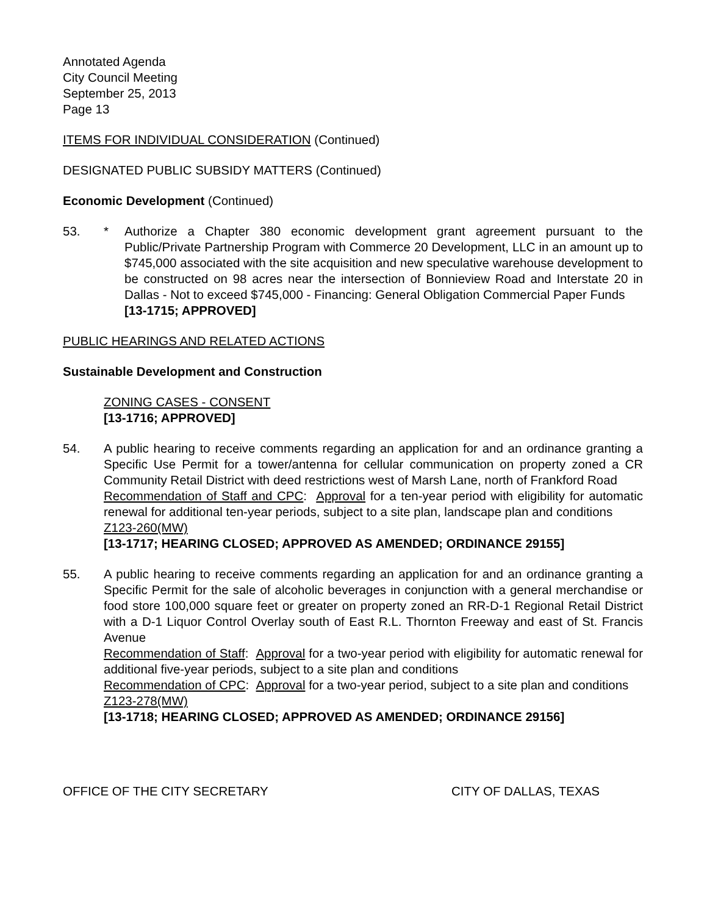Annotated Agenda
City Council Meeting
September 25, 2013
Page 13
ITEMS FOR INDIVIDUAL CONSIDERATION (Continued)
DESIGNATED PUBLIC SUBSIDY MATTERS (Continued)
Economic Development (Continued)
53. * Authorize a Chapter 380 economic development grant agreement pursuant to the Public/Private Partnership Program with Commerce 20 Development, LLC in an amount up to $745,000 associated with the site acquisition and new speculative warehouse development to be constructed on 98 acres near the intersection of Bonnieview Road and Interstate 20 in Dallas - Not to exceed $745,000 - Financing: General Obligation Commercial Paper Funds
[13-1715; APPROVED]
PUBLIC HEARINGS AND RELATED ACTIONS
Sustainable Development and Construction
ZONING CASES - CONSENT
[13-1716; APPROVED]
54. A public hearing to receive comments regarding an application for and an ordinance granting a Specific Use Permit for a tower/antenna for cellular communication on property zoned a CR Community Retail District with deed restrictions west of Marsh Lane, north of Frankford Road
Recommendation of Staff and CPC: Approval for a ten-year period with eligibility for automatic renewal for additional ten-year periods, subject to a site plan, landscape plan and conditions
Z123-260(MW)
[13-1717; HEARING CLOSED; APPROVED AS AMENDED; ORDINANCE 29155]
55. A public hearing to receive comments regarding an application for and an ordinance granting a Specific Permit for the sale of alcoholic beverages in conjunction with a general merchandise or food store 100,000 square feet or greater on property zoned an RR-D-1 Regional Retail District with a D-1 Liquor Control Overlay south of East R.L. Thornton Freeway and east of St. Francis Avenue
Recommendation of Staff: Approval for a two-year period with eligibility for automatic renewal for additional five-year periods, subject to a site plan and conditions
Recommendation of CPC: Approval for a two-year period, subject to a site plan and conditions
Z123-278(MW)
[13-1718; HEARING CLOSED; APPROVED AS AMENDED; ORDINANCE 29156]
OFFICE OF THE CITY SECRETARY CITY OF DALLAS, TEXAS